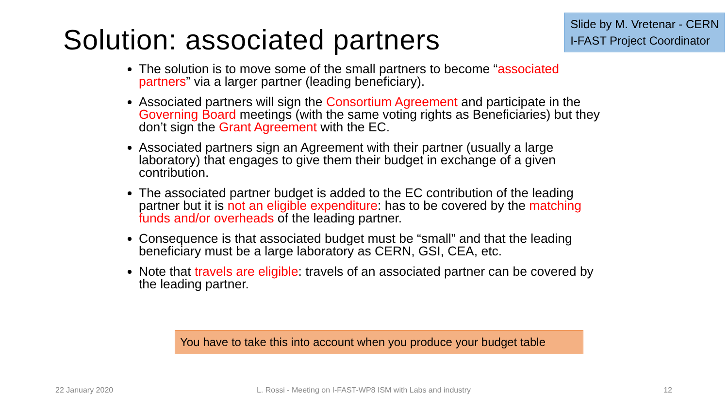Solution: associated partners
Slide by M. Vretenar - CERN
I-FAST Project Coordinator
The solution is to move some of the small partners to become “associated partners” via a larger partner (leading beneficiary).
Associated partners will sign the Consortium Agreement and participate in the Governing Board meetings (with the same voting rights as Beneficiaries) but they don’t sign the Grant Agreement with the EC.
Associated partners sign an Agreement with their partner (usually a large laboratory) that engages to give them their budget in exchange of a given contribution.
The associated partner budget is added to the EC contribution of the leading partner but it is not an eligible expenditure: has to be covered by the matching funds and/or overheads of the leading partner.
Consequence is that associated budget must be “small” and that the leading beneficiary must be a large laboratory as CERN, GSI, CEA, etc.
Note that travels are eligible: travels of an associated partner can be covered by the leading partner.
You have to take this into account when you produce your budget table
22 January 2020 L. Rossi - Meeting on I-FAST-WP8 ISM with Labs and industry
12